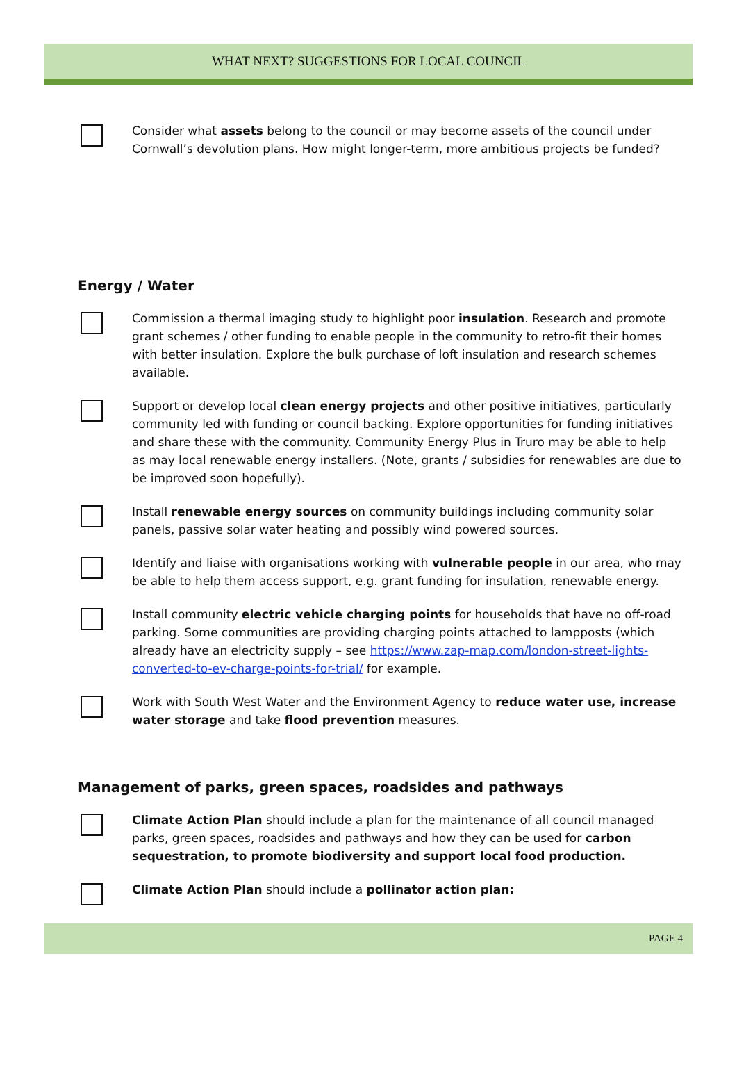WHAT NEXT? SUGGESTIONS FOR LOCAL COUNCIL
Consider what assets belong to the council or may become assets of the council under Cornwall’s devolution plans. How might longer-term, more ambitious projects be funded?
Energy / Water
Commission a thermal imaging study to highlight poor insulation. Research and promote grant schemes / other funding to enable people in the community to retro-fit their homes with better insulation. Explore the bulk purchase of loft insulation and research schemes available.
Support or develop local clean energy projects and other positive initiatives, particularly community led with funding or council backing. Explore opportunities for funding initiatives and share these with the community. Community Energy Plus in Truro may be able to help as may local renewable energy installers. (Note, grants / subsidies for renewables are due to be improved soon hopefully).
Install renewable energy sources on community buildings including community solar panels, passive solar water heating and possibly wind powered sources.
Identify and liaise with organisations working with vulnerable people in our area, who may be able to help them access support, e.g. grant funding for insulation, renewable energy.
Install community electric vehicle charging points for households that have no off-road parking. Some communities are providing charging points attached to lampposts (which already have an electricity supply – see https://www.zap-map.com/london-street-lights-converted-to-ev-charge-points-for-trial/ for example.
Work with South West Water and the Environment Agency to reduce water use, increase water storage and take flood prevention measures.
Management of parks, green spaces, roadsides and pathways
Climate Action Plan should include a plan for the maintenance of all council managed parks, green spaces, roadsides and pathways and how they can be used for carbon sequestration, to promote biodiversity and support local food production.
Climate Action Plan should include a pollinator action plan:
PAGE 4